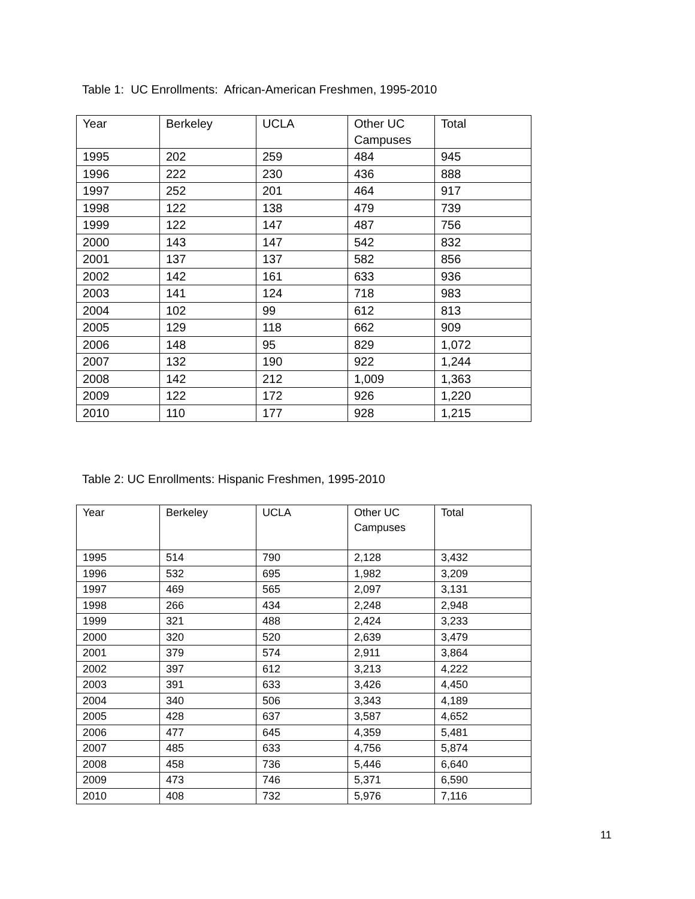Table 1: UC Enrollments: African-American Freshmen, 1995-2010
| Year | Berkeley | UCLA | Other UC Campuses | Total |
| 1995 | 202 | 259 | 484 | 945 |
| 1996 | 222 | 230 | 436 | 888 |
| 1997 | 252 | 201 | 464 | 917 |
| 1998 | 122 | 138 | 479 | 739 |
| 1999 | 122 | 147 | 487 | 756 |
| 2000 | 143 | 147 | 542 | 832 |
| 2001 | 137 | 137 | 582 | 856 |
| 2002 | 142 | 161 | 633 | 936 |
| 2003 | 141 | 124 | 718 | 983 |
| 2004 | 102 | 99 | 612 | 813 |
| 2005 | 129 | 118 | 662 | 909 |
| 2006 | 148 | 95 | 829 | 1,072 |
| 2007 | 132 | 190 | 922 | 1,244 |
| 2008 | 142 | 212 | 1,009 | 1,363 |
| 2009 | 122 | 172 | 926 | 1,220 |
| 2010 | 110 | 177 | 928 | 1,215 |
Table 2: UC Enrollments: Hispanic Freshmen, 1995-2010
| Year | Berkeley | UCLA | Other UC Campuses | Total |
| 1995 | 514 | 790 | 2,128 | 3,432 |
| 1996 | 532 | 695 | 1,982 | 3,209 |
| 1997 | 469 | 565 | 2,097 | 3,131 |
| 1998 | 266 | 434 | 2,248 | 2,948 |
| 1999 | 321 | 488 | 2,424 | 3,233 |
| 2000 | 320 | 520 | 2,639 | 3,479 |
| 2001 | 379 | 574 | 2,911 | 3,864 |
| 2002 | 397 | 612 | 3,213 | 4,222 |
| 2003 | 391 | 633 | 3,426 | 4,450 |
| 2004 | 340 | 506 | 3,343 | 4,189 |
| 2005 | 428 | 637 | 3,587 | 4,652 |
| 2006 | 477 | 645 | 4,359 | 5,481 |
| 2007 | 485 | 633 | 4,756 | 5,874 |
| 2008 | 458 | 736 | 5,446 | 6,640 |
| 2009 | 473 | 746 | 5,371 | 6,590 |
| 2010 | 408 | 732 | 5,976 | 7,116 |
11